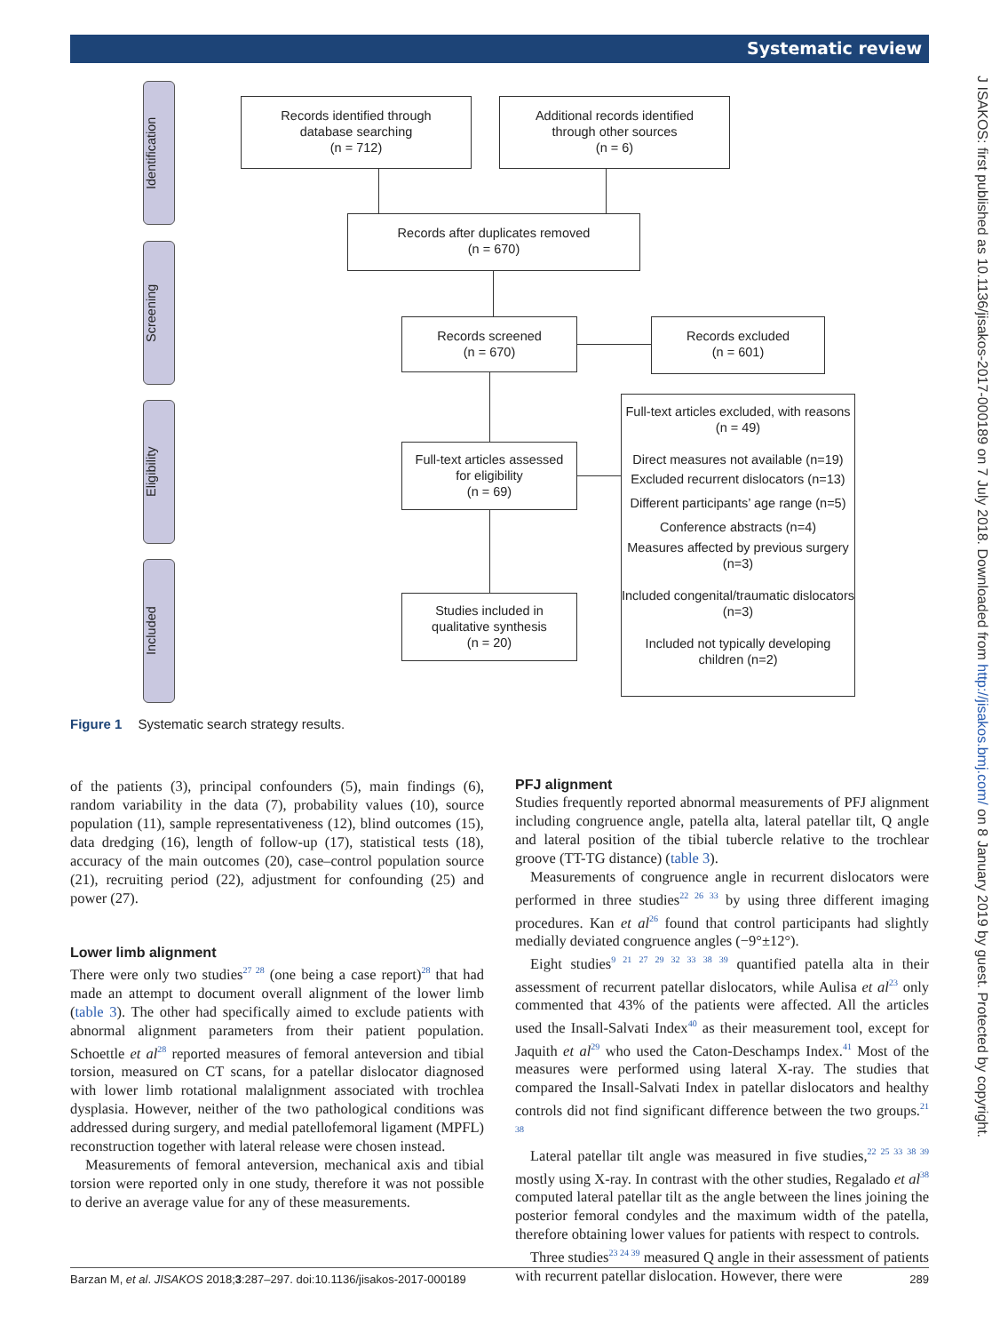Systematic review
J ISAKOS: first published as 10.1136/jisakos-2017-000189 on 7 July 2018. Downloaded from http://jisakos.bmj.com/ on 8 January 2019 by guest. Protected by copyright.
Identification
Screening
Eligibility
Included
Records identified through
database searching
(n = 712)
Additional records identified
through other sources
(n = 6)
Records after duplicates removed
(n = 670)
Records screened
(n = 670)
Records excluded
(n = 601)
Full-text articles assessed
for eligibility
(n = 69)
Full-text articles excluded, with reasons
(n = 49)
Direct measures not available (n=19)
Excluded recurrent dislocators (n=13)
Different participants’ age range (n=5)
Conference abstracts (n=4)
Measures affected by previous surgery (n=3)
Included congenital/traumatic dislocators (n=3)
Included not typically developing children (n=2)
Studies included in
qualitative synthesis
(n = 20)
Figure 1 Systematic search strategy results.
of the patients (3), principal confounders (5), main findings (6), random variability in the data (7), probability values (10), source population (11), sample representativeness (12), blind outcomes (15), data dredging (16), length of follow-up (17), statistical tests (18), accuracy of the main outcomes (20), case–control population source (21), recruiting period (22), adjustment for confounding (25) and power (27).
Lower limb alignment
There were only two studies<sup>27 28</sup> (one being a case report)<sup>28</sup> that had made an attempt to document overall alignment of the lower limb (table 3). The other had specifically aimed to exclude patients with abnormal alignment parameters from their patient population. Schoettle et al<sup>28</sup> reported measures of femoral anteversion and tibial torsion, measured on CT scans, for a patellar dislocator diagnosed with lower limb rotational malalignment associated with trochlea dysplasia. However, neither of the two pathological conditions was addressed during surgery, and medial patellofemoral ligament (MPFL) reconstruction together with lateral release were chosen instead.
Measurements of femoral anteversion, mechanical axis and tibial torsion were reported only in one study, therefore it was not possible to derive an average value for any of these measurements.
PFJ alignment
Studies frequently reported abnormal measurements of PFJ alignment including congruence angle, patella alta, lateral patellar tilt, Q angle and lateral position of the tibial tubercle relative to the trochlear groove (TT-TG distance) (table 3).
Measurements of congruence angle in recurrent dislocators were performed in three studies<sup>22 26 33</sup> by using three different imaging procedures. Kan et al<sup>26</sup> found that control participants had slightly medially deviated congruence angles (−9°±12°).
Eight studies<sup>9 21 27 29 32 33 38 39</sup> quantified patella alta in their assessment of recurrent patellar dislocators, while Aulisa et al<sup>23</sup> only commented that 43% of the patients were affected. All the articles used the Insall-Salvati Index<sup>40</sup> as their measurement tool, except for Jaquith et al<sup>29</sup> who used the Caton-Deschamps Index.<sup>41</sup> Most of the measures were performed using lateral X-ray. The studies that compared the Insall-Salvati Index in patellar dislocators and healthy controls did not find significant difference between the two groups.<sup>21 38</sup>
Lateral patellar tilt angle was measured in five studies,<sup>22 25 33 38 39</sup> mostly using X-ray. In contrast with the other studies, Regalado et al<sup>38</sup> computed lateral patellar tilt as the angle between the lines joining the posterior femoral condyles and the maximum width of the patella, therefore obtaining lower values for patients with respect to controls.
Three studies<sup>23 24 39</sup> measured Q angle in their assessment of patients with recurrent patellar dislocation. However, there were
Barzan M, et al. JISAKOS 2018;3:287–297. doi:10.1136/jisakos-2017-000189 289